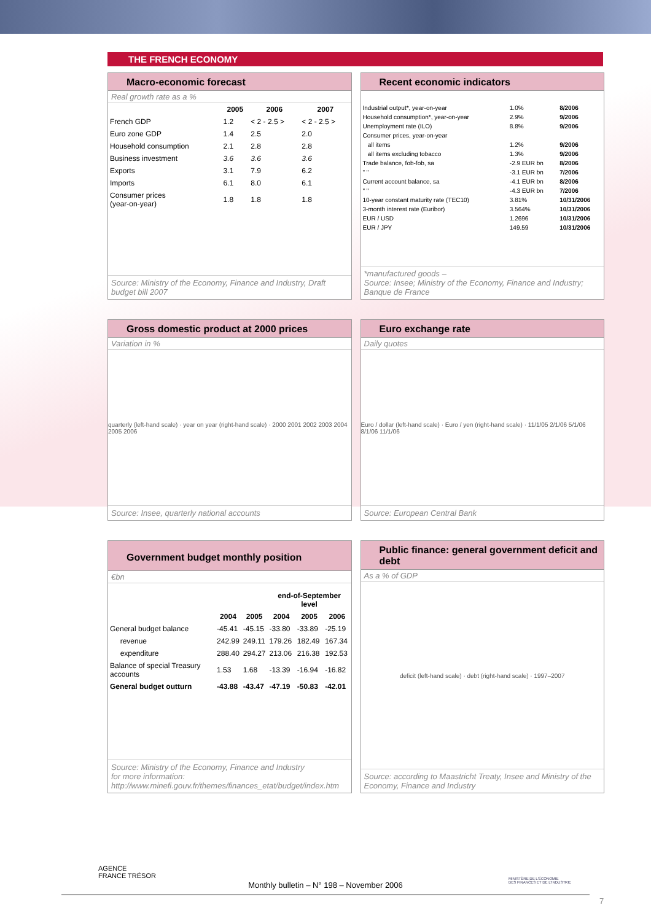THE FRENCH ECONOMY
Macro-economic forecast
Real growth rate as a %
| | 2005 | 2006 | 2007 |
| --- | --- | --- | --- |
| French GDP | 1.2 | < 2 - 2.5 > | < 2 - 2.5 > |
| Euro zone GDP | 1.4 | 2.5 | 2.0 |
| Household consumption | 2.1 | 2.8 | 2.8 |
| Business investment | 3.6 | 3.6 | 3.6 |
| Exports | 3.1 | 7.9 | 6.2 |
| Imports | 6.1 | 8.0 | 6.1 |
| Consumer prices (year-on-year) | 1.8 | 1.8 | 1.8 |
Source: Ministry of the Economy, Finance and Industry, Draft budget bill 2007
Recent economic indicators
| Industrial output*, year-on-year | 1.0% | 8/2006 |
| Household consumption*, year-on-year | 2.9% | 9/2006 |
| Unemployment rate (ILO) | 8.8% | 9/2006 |
| Consumer prices, year-on-year | | |
| all items | 1.2% | 9/2006 |
| all items excluding tobacco | 1.3% | 9/2006 |
| Trade balance, fob-fob, sa | -2.9 EUR bn | 8/2006 |
| " " | -3.1 EUR bn | 7/2006 |
| Current account balance, sa | -4.1 EUR bn | 8/2006 |
| " " | -4.3 EUR bn | 7/2006 |
| 10-year constant maturity rate (TEC10) | 3.81% | 10/31/2006 |
| 3-month interest rate (Euribor) | 3.564% | 10/31/2006 |
| EUR / USD | 1.2696 | 10/31/2006 |
| EUR / JPY | 149.59 | 10/31/2006 |
*manufactured goods –
Source: Insee; Ministry of the Economy, Finance and Industry; Banque de France
Gross domestic product at 2000 prices
Variation in %
quarterly (left-hand scale) · year on year (right-hand scale) · 2000 2001 2002 2003 2004 2005 2006
Source: Insee, quarterly national accounts
Euro exchange rate
Daily quotes
Euro / dollar (left-hand scale) · Euro / yen (right-hand scale) · 11/1/05 2/1/06 5/1/06 8/1/06 11/1/06
Source: European Central Bank
Government budget monthly position
€bn
| | | | end-of-September level | | |
| --- | --- | --- | --- | --- | --- |
| | 2004 | 2005 | 2004 | 2005 | 2006 |
| General budget balance | -45.41 | -45.15 | -33.80 | -33.89 | -25.19 |
| revenue | 242.99 | 249.11 | 179.26 | 182.49 | 167.34 |
| expenditure | 288.40 | 294.27 | 213.06 | 216.38 | 192.53 |
| Balance of special Treasury accounts | 1.53 | 1.68 | -13.39 | -16.94 | -16.82 |
| General budget outturn | -43.88 | -43.47 | -47.19 | -50.83 | -42.01 |
Source: Ministry of the Economy, Finance and Industry
for more information:
http://www.minefi.gouv.fr/themes/finances_etat/budget/index.htm
Public finance: general government deficit and debt
As a % of GDP
deficit (left-hand scale) · debt (right-hand scale) · 1997–2007
Source: according to Maastricht Treaty, Insee and Ministry of the Economy, Finance and Industry
AGENCE
FRANCE TRÉSOR
MINISTÈRE DE L'ÉCONOMIE
DES FINANCES ET DE L'INDUSTRIE
Monthly bulletin – N° 198 – November 2006
7